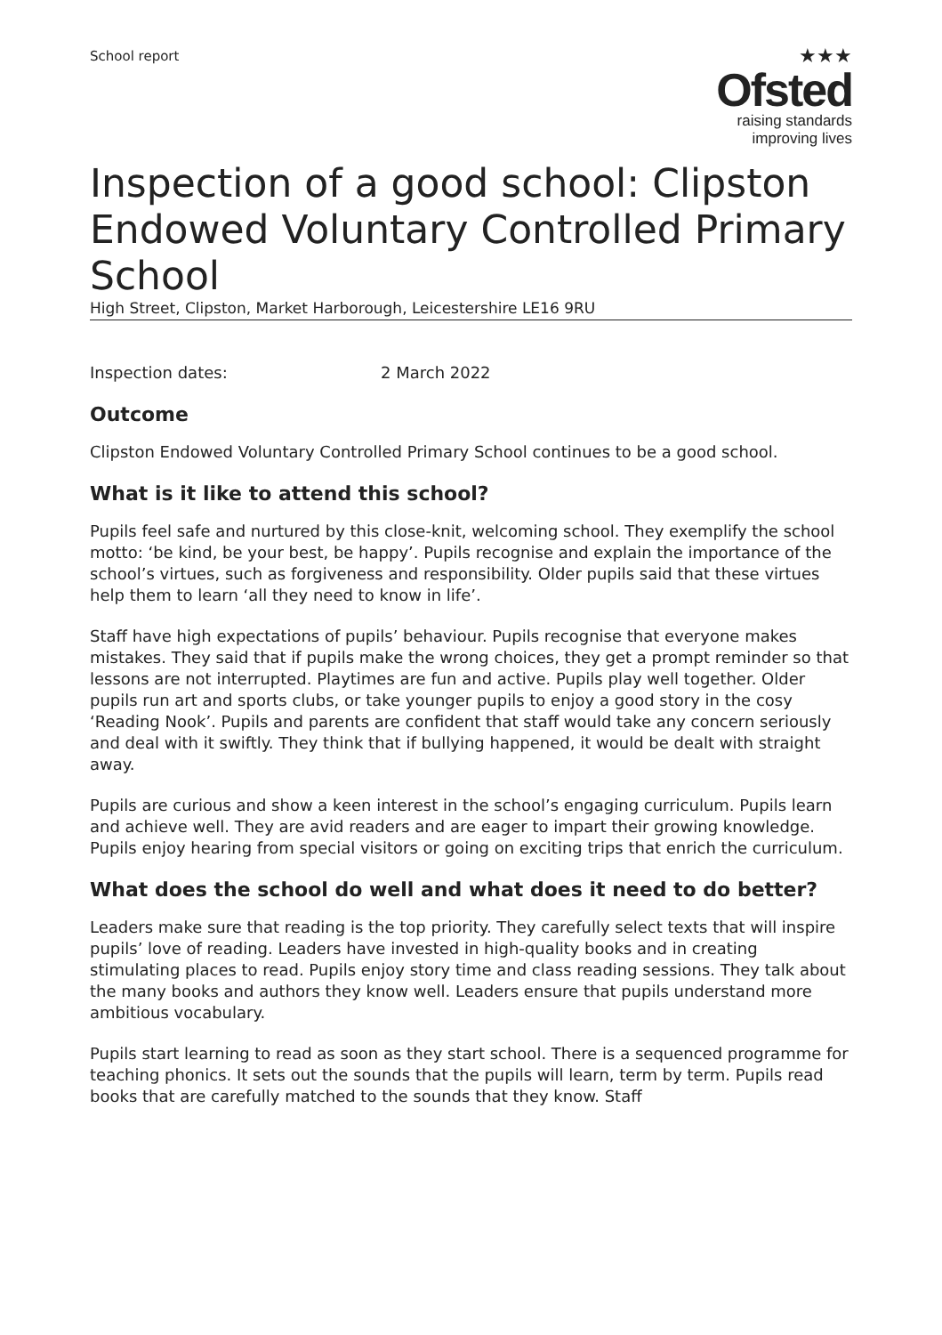School report
★★★
Ofsted
raising standards
improving lives
Inspection of a good school: Clipston Endowed Voluntary Controlled Primary School
High Street, Clipston, Market Harborough, Leicestershire LE16 9RU
Inspection dates: 2 March 2022
Outcome
Clipston Endowed Voluntary Controlled Primary School continues to be a good school.
What is it like to attend this school?
Pupils feel safe and nurtured by this close-knit, welcoming school. They exemplify the school motto: ‘be kind, be your best, be happy’. Pupils recognise and explain the importance of the school’s virtues, such as forgiveness and responsibility. Older pupils said that these virtues help them to learn ‘all they need to know in life’.
Staff have high expectations of pupils’ behaviour. Pupils recognise that everyone makes mistakes. They said that if pupils make the wrong choices, they get a prompt reminder so that lessons are not interrupted. Playtimes are fun and active. Pupils play well together. Older pupils run art and sports clubs, or take younger pupils to enjoy a good story in the cosy ‘Reading Nook’. Pupils and parents are confident that staff would take any concern seriously and deal with it swiftly. They think that if bullying happened, it would be dealt with straight away.
Pupils are curious and show a keen interest in the school’s engaging curriculum. Pupils learn and achieve well. They are avid readers and are eager to impart their growing knowledge. Pupils enjoy hearing from special visitors or going on exciting trips that enrich the curriculum.
What does the school do well and what does it need to do better?
Leaders make sure that reading is the top priority. They carefully select texts that will inspire pupils’ love of reading. Leaders have invested in high-quality books and in creating stimulating places to read. Pupils enjoy story time and class reading sessions. They talk about the many books and authors they know well. Leaders ensure that pupils understand more ambitious vocabulary.
Pupils start learning to read as soon as they start school. There is a sequenced programme for teaching phonics. It sets out the sounds that the pupils will learn, term by term. Pupils read books that are carefully matched to the sounds that they know. Staff